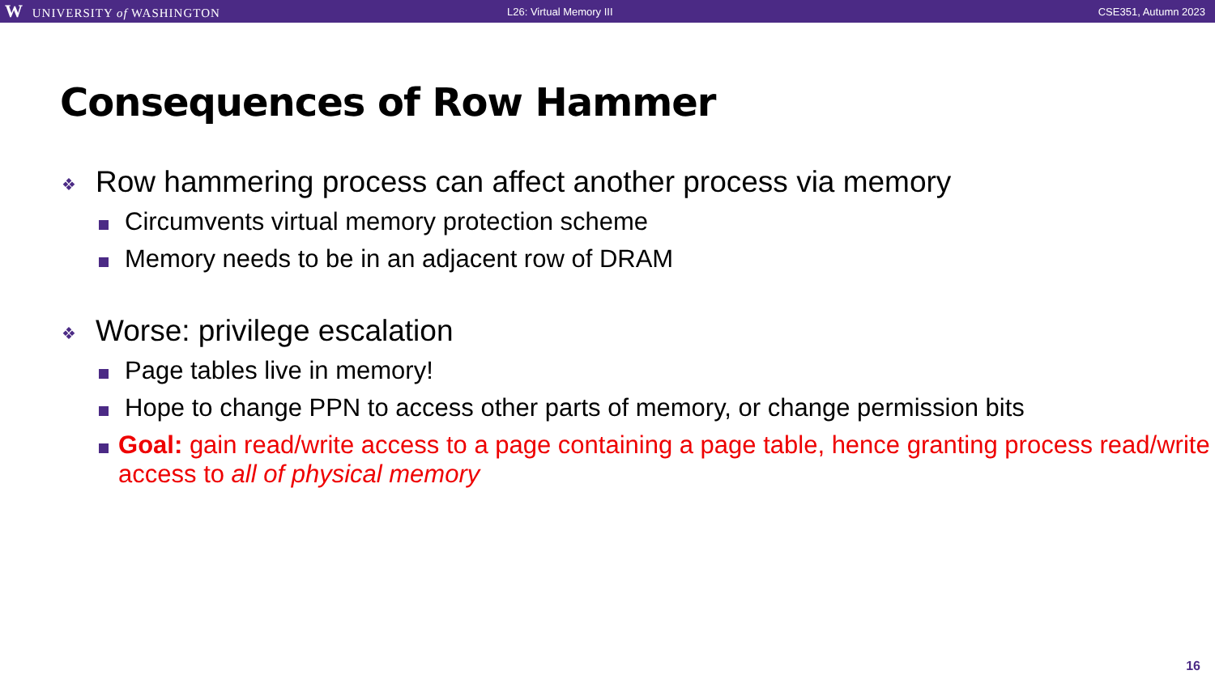W UNIVERSITY of WASHINGTON
L26: Virtual Memory III CSE351, Autumn 2023
Consequences of Row Hammer
❖ Row hammering process can affect another process via memory
Circumvents virtual memory protection scheme
Memory needs to be in an adjacent row of DRAM
❖ Worse: privilege escalation
Page tables live in memory!
Hope to change PPN to access other parts of memory, or change permission bits
Goal: gain read/write access to a page containing a page table, hence granting process read/write access to all of physical memory
16